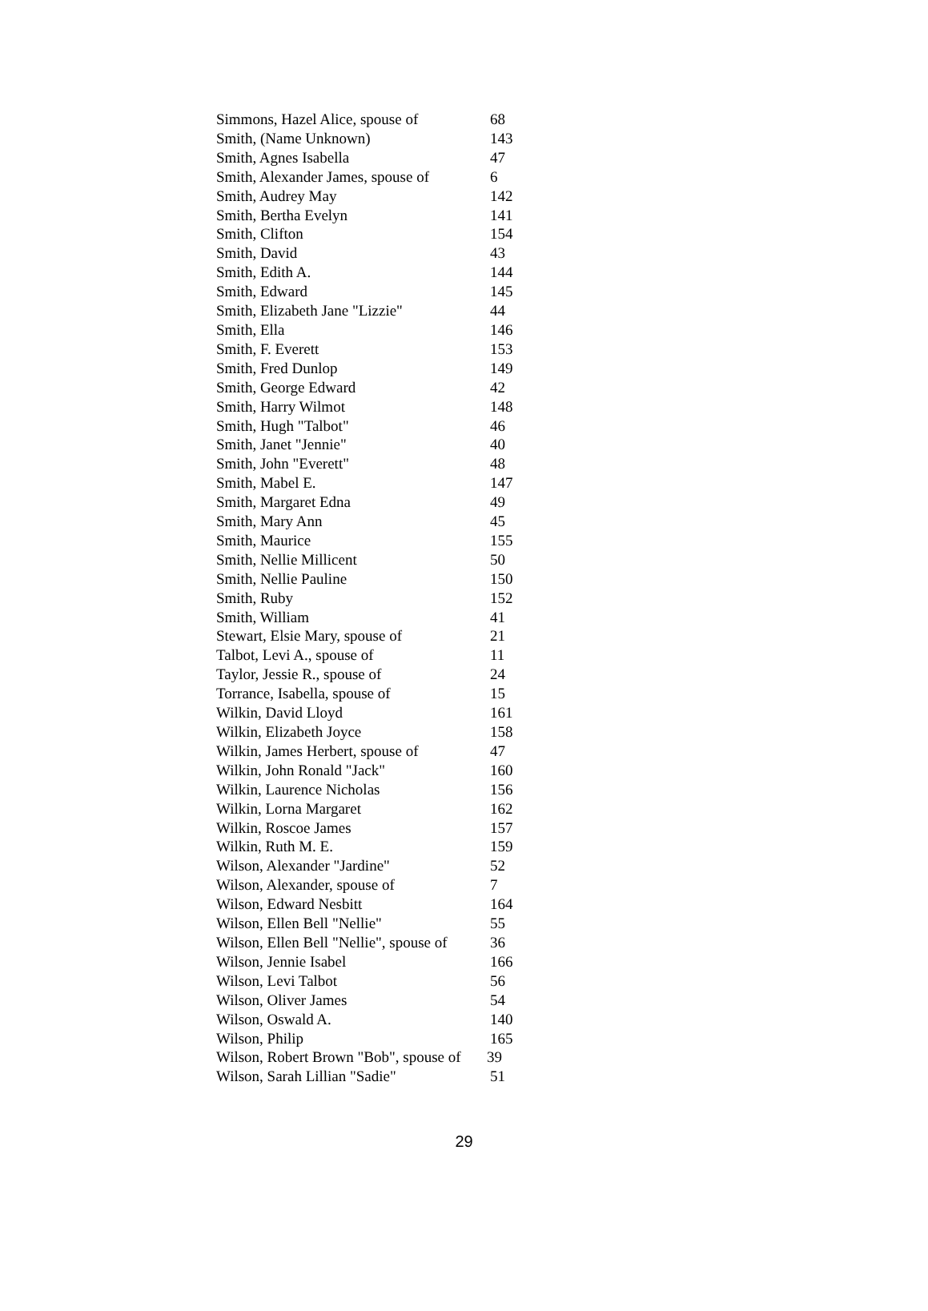| Simmons, Hazel Alice, spouse of | 68 |
| Smith, (Name Unknown) | 143 |
| Smith, Agnes Isabella | 47 |
| Smith, Alexander James, spouse of | 6 |
| Smith, Audrey May | 142 |
| Smith, Bertha Evelyn | 141 |
| Smith, Clifton | 154 |
| Smith, David | 43 |
| Smith, Edith A. | 144 |
| Smith, Edward | 145 |
| Smith, Elizabeth Jane "Lizzie" | 44 |
| Smith, Ella | 146 |
| Smith, F. Everett | 153 |
| Smith, Fred Dunlop | 149 |
| Smith, George Edward | 42 |
| Smith, Harry Wilmot | 148 |
| Smith, Hugh "Talbot" | 46 |
| Smith, Janet "Jennie" | 40 |
| Smith, John "Everett" | 48 |
| Smith, Mabel E. | 147 |
| Smith, Margaret Edna | 49 |
| Smith, Mary Ann | 45 |
| Smith, Maurice | 155 |
| Smith, Nellie Millicent | 50 |
| Smith, Nellie Pauline | 150 |
| Smith, Ruby | 152 |
| Smith, William | 41 |
| Stewart, Elsie Mary, spouse of | 21 |
| Talbot, Levi A., spouse of | 11 |
| Taylor, Jessie R., spouse of | 24 |
| Torrance, Isabella, spouse of | 15 |
| Wilkin, David Lloyd | 161 |
| Wilkin, Elizabeth Joyce | 158 |
| Wilkin, James Herbert, spouse of | 47 |
| Wilkin, John Ronald "Jack" | 160 |
| Wilkin, Laurence Nicholas | 156 |
| Wilkin, Lorna Margaret | 162 |
| Wilkin, Roscoe James | 157 |
| Wilkin, Ruth M. E. | 159 |
| Wilson, Alexander "Jardine" | 52 |
| Wilson, Alexander, spouse of | 7 |
| Wilson, Edward Nesbitt | 164 |
| Wilson, Ellen Bell "Nellie" | 55 |
| Wilson, Ellen Bell "Nellie", spouse of | 36 |
| Wilson, Jennie Isabel | 166 |
| Wilson, Levi Talbot | 56 |
| Wilson, Oliver James | 54 |
| Wilson, Oswald A. | 140 |
| Wilson, Philip | 165 |
| Wilson, Robert Brown "Bob", spouse of | 39 |
| Wilson, Sarah Lillian "Sadie" | 51 |
29